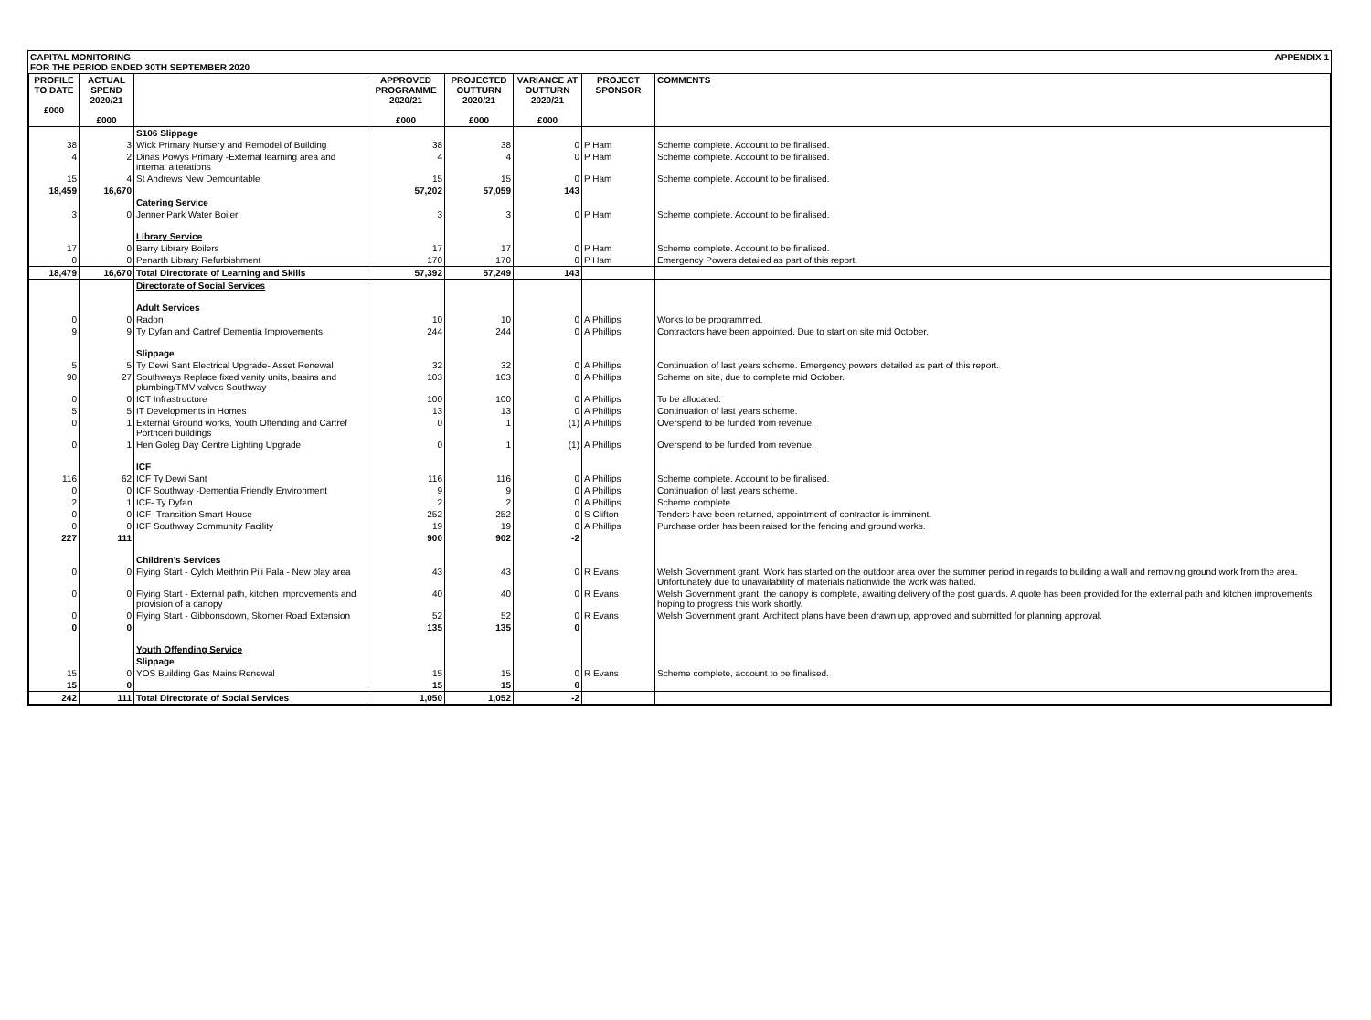CAPITAL MONITORING
FOR THE PERIOD ENDED 30TH SEPTEMBER 2020 APPENDIX 1
| PROFILE TO DATE £000 | ACTUAL SPEND 2020/21 £000 | | APPROVED PROGRAMME 2020/21 £000 | PROJECTED OUTTURN 2020/21 £000 | VARIANCE AT OUTTURN 2020/21 £000 | PROJECT SPONSOR | COMMENTS |
| --- | --- | --- | --- | --- | --- | --- | --- |
| | | S106 Slippage | | | | | |
| 38 | 3 | Wick Primary Nursery and Remodel of Building | 38 | 38 | 0 | P Ham | Scheme complete. Account to be finalised. |
| 4 | 2 | Dinas Powys Primary -External learning area and internal alterations | 4 | 4 | 0 | P Ham | Scheme complete. Account to be finalised. |
| 15 | 4 | St Andrews New Demountable | 15 | 15 | 0 | P Ham | Scheme complete. Account to be finalised. |
| 18,459 | 16,670 | | 57,202 | 57,059 | 143 | | |
| | | Catering Service | | | | | |
| 3 | 0 | Jenner Park Water Boiler | 3 | 3 | 0 | P Ham | Scheme complete. Account to be finalised. |
| | | Library Service | | | | | |
| 17 | 0 | Barry Library Boilers | 17 | 17 | 0 | P Ham | Scheme complete. Account to be finalised. |
| 0 | 0 | Penarth Library Refurbishment | 170 | 170 | 0 | P Ham | Emergency Powers detailed as part of this report. |
| 18,479 | 16,670 | Total Directorate of Learning and Skills | 57,392 | 57,249 | 143 | | |
| | | Directorate of Social Services | | | | | |
| | | Adult Services | | | | | |
| 0 | 0 | Radon | 10 | 10 | 0 | A Phillips | Works to be programmed. |
| 9 | 9 | Ty Dyfan and Cartref Dementia Improvements | 244 | 244 | 0 | A Phillips | Contractors have been appointed. Due to start on site mid October. |
| | | Slippage | | | | | |
| 5 | 5 | Ty Dewi Sant Electrical Upgrade- Asset Renewal | 32 | 32 | 0 | A Phillips | Continuation of last years scheme. Emergency powers detailed as part of this report. |
| 90 | 27 | Southways Replace fixed vanity units, basins and plumbing/TMV valves Southway | 103 | 103 | 0 | A Phillips | Scheme on site, due to complete mid October. |
| 0 | 0 | ICT Infrastructure | 100 | 100 | 0 | A Phillips | To be allocated. |
| 5 | 5 | IT Developments in Homes | 13 | 13 | 0 | A Phillips | Continuation of last years scheme. |
| 0 | 1 | External Ground works, Youth Offending and Cartref Porthceri buildings | 0 | 1 | (1) | A Phillips | Overspend to be funded from revenue. |
| 0 | 1 | Hen Goleg Day Centre Lighting Upgrade | 0 | 1 | (1) | A Phillips | Overspend to be funded from revenue. |
| | | ICF | | | | | |
| 116 | 62 | ICF Ty Dewi Sant | 116 | 116 | 0 | A Phillips | Scheme complete. Account to be finalised. |
| 0 | 0 | ICF Southway -Dementia Friendly Environment | 9 | 9 | 0 | A Phillips | Continuation of last years scheme. |
| 2 | 1 | ICF- Ty Dyfan | 2 | 2 | 0 | A Phillips | Scheme complete. |
| 0 | 0 | ICF- Transition Smart House | 252 | 252 | 0 | S Clifton | Tenders have been returned, appointment of contractor is imminent. |
| 0 | 0 | ICF Southway Community Facility | 19 | 19 | 0 | A Phillips | Purchase order has been raised for the fencing and ground works. |
| 227 | 111 | | 900 | 902 | -2 | | |
| | | Children's Services | | | | | |
| 0 | 0 | Flying Start - Cylch Meithrin Pili Pala - New play area | 43 | 43 | 0 | R Evans | Welsh Government grant. Work has started on the outdoor area over the summer period in regards to building a wall and removing ground work from the area. Unfortunately due to unavailability of materials nationwide the work was halted. |
| 0 | 0 | Flying Start - External path, kitchen improvements and provision of a canopy | 40 | 40 | 0 | R Evans | Welsh Government grant, the canopy is complete, awaiting delivery of the post guards. A quote has been provided for the external path and kitchen improvements, hoping to progress this work shortly. |
| 0 | 0 | Flying Start - Gibbonsdown, Skomer Road Extension | 52 | 52 | 0 | R Evans | Welsh Government grant. Architect plans have been drawn up, approved and submitted for planning approval. |
| 0 | 0 | | 135 | 135 | 0 | | |
| | | Youth Offending Service | | | | | |
| | | Slippage | | | | | |
| 15 | 0 | YOS Building Gas Mains Renewal | 15 | 15 | 0 | R Evans | Scheme complete, account to be finalised. |
| 15 | 0 | | 15 | 15 | 0 | | |
| 242 | 111 | Total Directorate of Social Services | 1,050 | 1,052 | -2 | | |